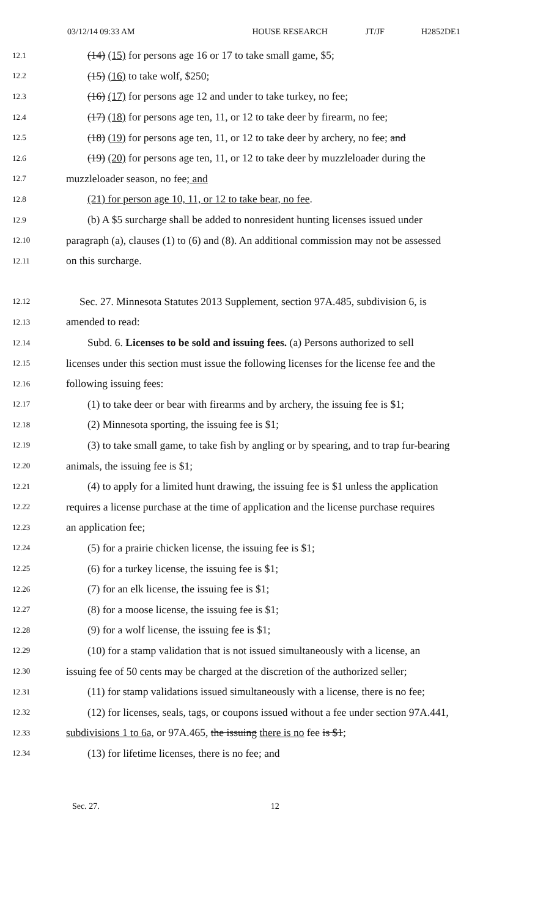03/12/14 09:33 AM HOUSE RESEARCH JT/JF H2852DE1
12.1 (14) (15) for persons age 16 or 17 to take small game, $5;
12.2 (15) (16) to take wolf, $250;
12.3 (16) (17) for persons age 12 and under to take turkey, no fee;
12.4 (17) (18) for persons age ten, 11, or 12 to take deer by firearm, no fee;
12.5 (18) (19) for persons age ten, 11, or 12 to take deer by archery, no fee; and
12.6 (19) (20) for persons age ten, 11, or 12 to take deer by muzzleloader during the
12.7 muzzleloader season, no fee; and
12.8 (21) for person age 10, 11, or 12 to take bear, no fee.
12.9 (b) A $5 surcharge shall be added to nonresident hunting licenses issued under
12.10 paragraph (a), clauses (1) to (6) and (8). An additional commission may not be assessed
12.11 on this surcharge.
12.12 Sec. 27. Minnesota Statutes 2013 Supplement, section 97A.485, subdivision 6, is
12.13 amended to read:
12.14 Subd. 6. Licenses to be sold and issuing fees. (a) Persons authorized to sell
12.15 licenses under this section must issue the following licenses for the license fee and the
12.16 following issuing fees:
12.17 (1) to take deer or bear with firearms and by archery, the issuing fee is $1;
12.18 (2) Minnesota sporting, the issuing fee is $1;
12.19 (3) to take small game, to take fish by angling or by spearing, and to trap fur-bearing
12.20 animals, the issuing fee is $1;
12.21 (4) to apply for a limited hunt drawing, the issuing fee is $1 unless the application
12.22 requires a license purchase at the time of application and the license purchase requires
12.23 an application fee;
12.24 (5) for a prairie chicken license, the issuing fee is $1;
12.25 (6) for a turkey license, the issuing fee is $1;
12.26 (7) for an elk license, the issuing fee is $1;
12.27 (8) for a moose license, the issuing fee is $1;
12.28 (9) for a wolf license, the issuing fee is $1;
12.29 (10) for a stamp validation that is not issued simultaneously with a license, an
12.30 issuing fee of 50 cents may be charged at the discretion of the authorized seller;
12.31 (11) for stamp validations issued simultaneously with a license, there is no fee;
12.32 (12) for licenses, seals, tags, or coupons issued without a fee under section 97A.441,
12.33 subdivisions 1 to 6a, or 97A.465, the issuing there is no fee is $1;
12.34 (13) for lifetime licenses, there is no fee; and
Sec. 27. 12